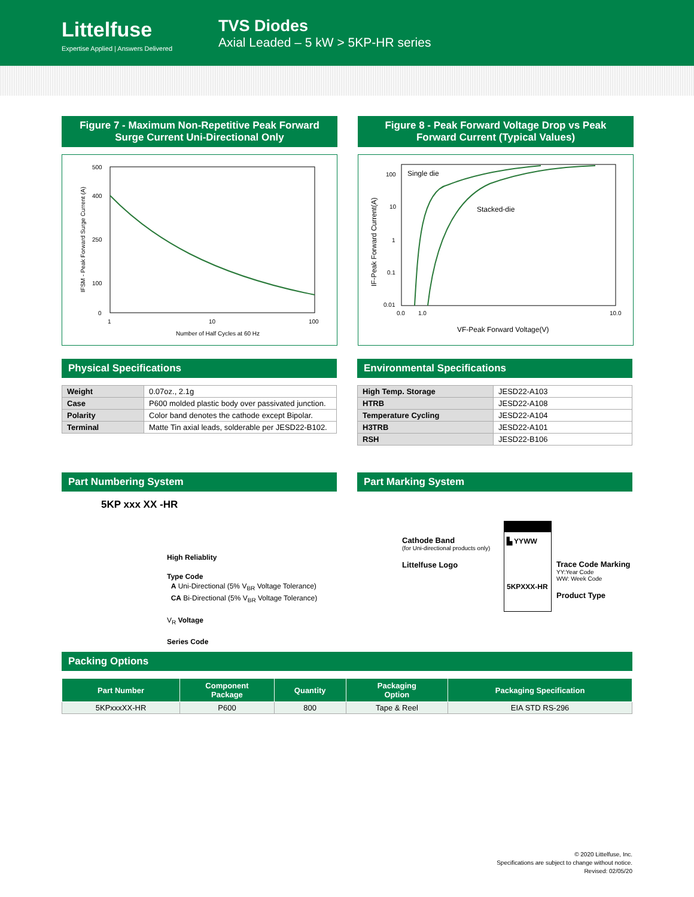Littelfuse
Expertise Applied | Answers Delivered
TVS Diodes
Axial Leaded – 5 kW > 5KP-HR series
Figure 7 - Maximum Non-Repetitive Peak Forward Surge Current Uni-Directional Only
500
400
250
100
0
1
10
100
Number of Half Cycles at 60 Hz
IFSM - Peak Forward Surge Current (A)
Figure 8 - Peak Forward Voltage Drop vs Peak Forward Current (Typical Values)
100
10
1
0.1
0.01
0.0
1.0
10.0
Single die
Stacked-die
VF-Peak Forward Voltage(V)
IF-Peak Forward Current(A)
Physical Specifications
| Weight | 0.07oz., 2.1g |
| Case | P600 molded plastic body over passivated junction. |
| Polarity | Color band denotes the cathode except Bipolar. |
| Terminal | Matte Tin axial leads, solderable per JESD22-B102. |
Environmental Specifications
| High Temp. Storage | JESD22-A103 |
| HTRB | JESD22-A108 |
| Temperature Cycling | JESD22-A104 |
| H3TRB | JESD22-A101 |
| RSH | JESD22-B106 |
Part Numbering System
5KP xxx XX -HR
High Reliablity
Type Code
A Uni-Directional (5% V<sub>BR</sub> Voltage Tolerance)
CA Bi-Directional (5% V<sub>BR</sub> Voltage Tolerance)
V<sub>R</sub> Voltage
Series Code
Part Marking System
Cathode Band
(for Uni-directional products only)
Littelfuse Logo
▙ YYWW
5KPXXX-HR
Trace Code Marking
YY:Year Code
WW: Week Code
Product Type
Packing Options
| Part Number | Component Package | Quantity | Packaging Option | Packaging Specification |
| --- | --- | --- | --- | --- |
| 5KPxxxXX-HR | P600 | 800 | Tape & Reel | EIA STD RS-296 |
© 2020 Littelfuse, Inc.
Specifications are subject to change without notice.
Revised: 02/05/20